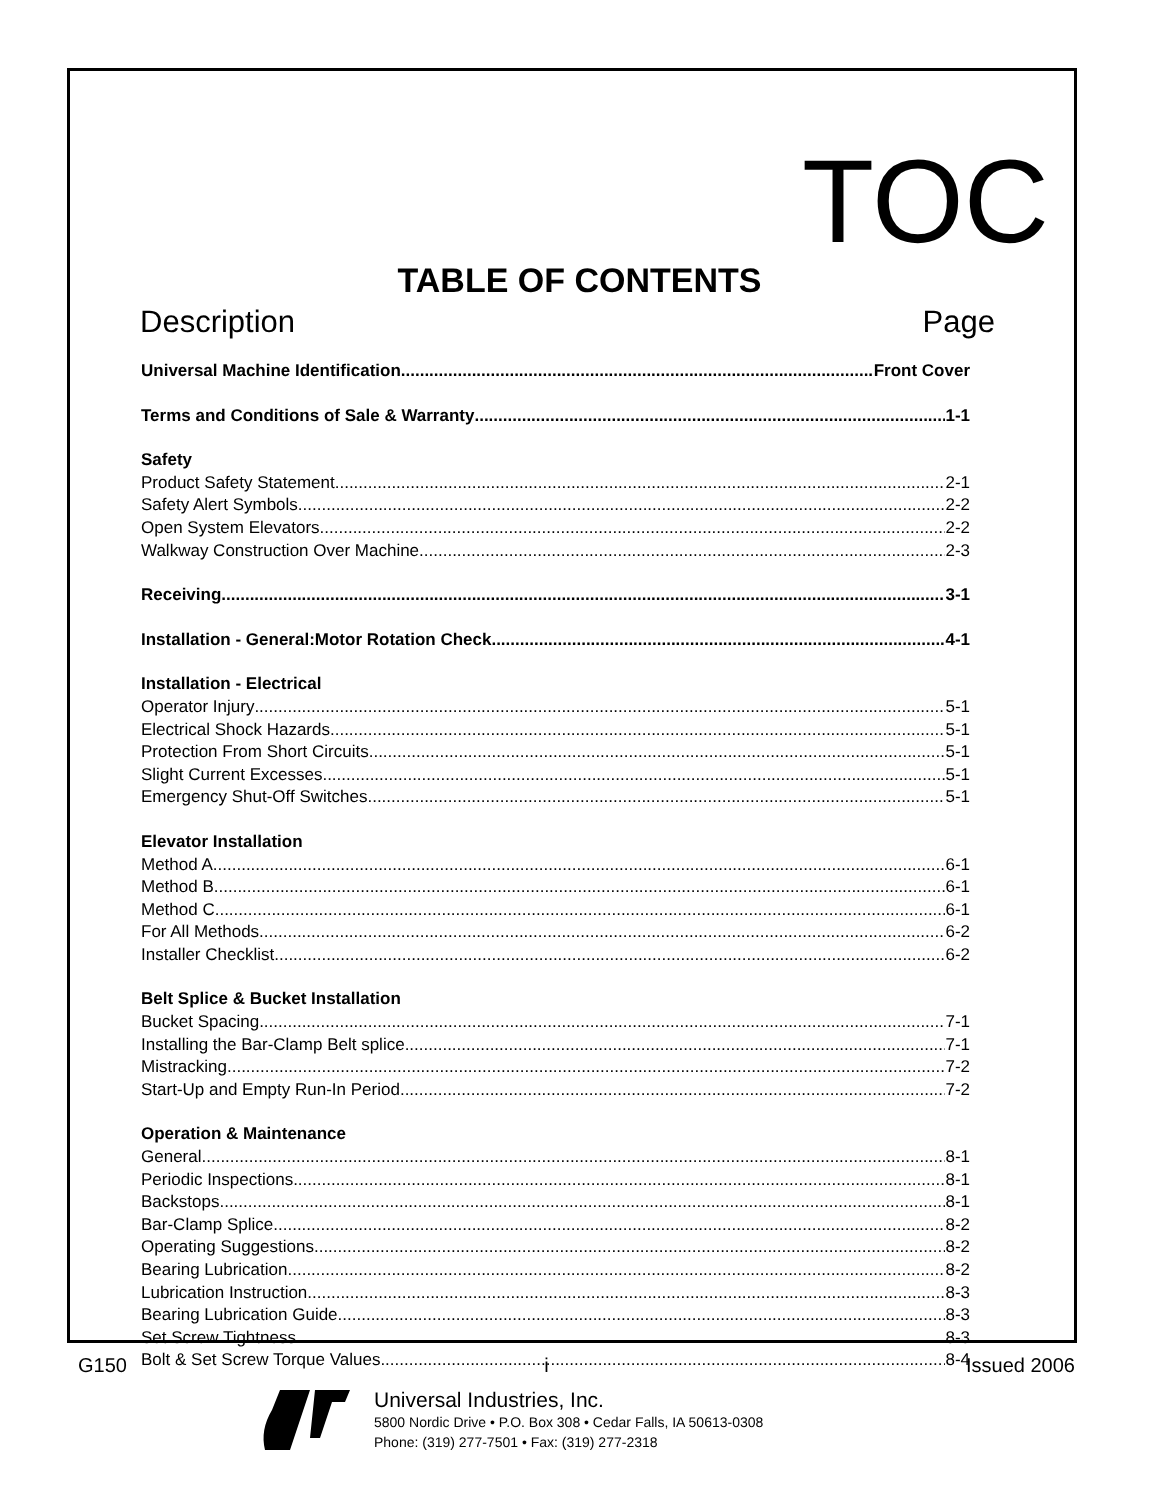TOC
TABLE OF CONTENTS
Description Page
Universal Machine Identification Front Cover
Terms and Conditions of Sale & Warranty 1-1
Safety
Product Safety Statement 2-1
Safety Alert Symbols 2-2
Open System Elevators 2-2
Walkway Construction Over Machine 2-3
Receiving 3-1
Installation - General:Motor Rotation Check 4-1
Installation - Electrical
Operator Injury 5-1
Electrical Shock Hazards 5-1
Protection From Short Circuits 5-1
Slight Current Excesses 5-1
Emergency Shut-Off Switches 5-1
Elevator Installation
Method A 6-1
Method B 6-1
Method C 6-1
For All Methods 6-2
Installer Checklist 6-2
Belt Splice & Bucket Installation
Bucket Spacing 7-1
Installing the Bar-Clamp Belt splice 7-1
Mistracking 7-2
Start-Up and Empty Run-In Period 7-2
Operation & Maintenance
General 8-1
Periodic Inspections 8-1
Backstops 8-1
Bar-Clamp Splice 8-2
Operating Suggestions 8-2
Bearing Lubrication 8-2
Lubrication Instruction 8-3
Bearing Lubrication Guide 8-3
Set Screw Tightness 8-3
Bolt & Set Screw Torque Values 8-4
Universal Industries, Inc.
5800 Nordic Drive • P.O. Box 308 • Cedar Falls, IA 50613-0308
Phone: (319) 277-7501 • Fax: (319) 277-2318
G150 i Issued 2006